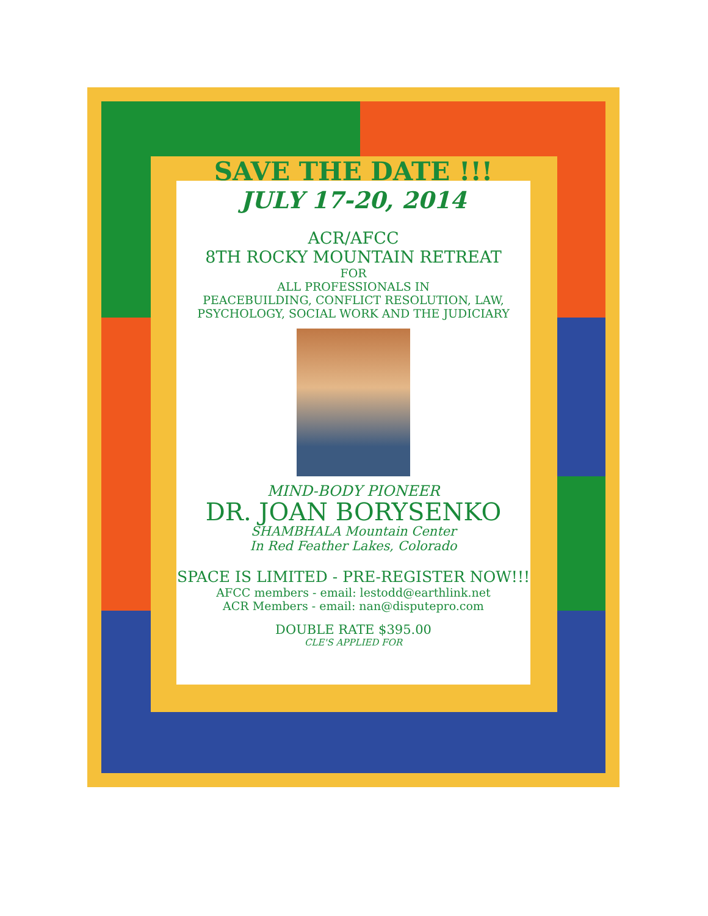SAVE THE DATE !!!
JULY 17-20, 2014
ACR/AFCC
8TH ROCKY MOUNTAIN RETREAT
FOR
ALL PROFESSIONALS IN
PEACEBUILDING, CONFLICT RESOLUTION, LAW,
PSYCHOLOGY, SOCIAL WORK AND THE JUDICIARY
MIND-BODY PIONEER
DR. JOAN BORYSENKO
SHAMBHALA Mountain Center
In Red Feather Lakes, Colorado
SPACE IS LIMITED - PRE-REGISTER NOW!!!
AFCC members - email: lestodd@earthlink.net
ACR Members - email: nan@disputepro.com
DOUBLE RATE $395.00
CLE'S APPLIED FOR